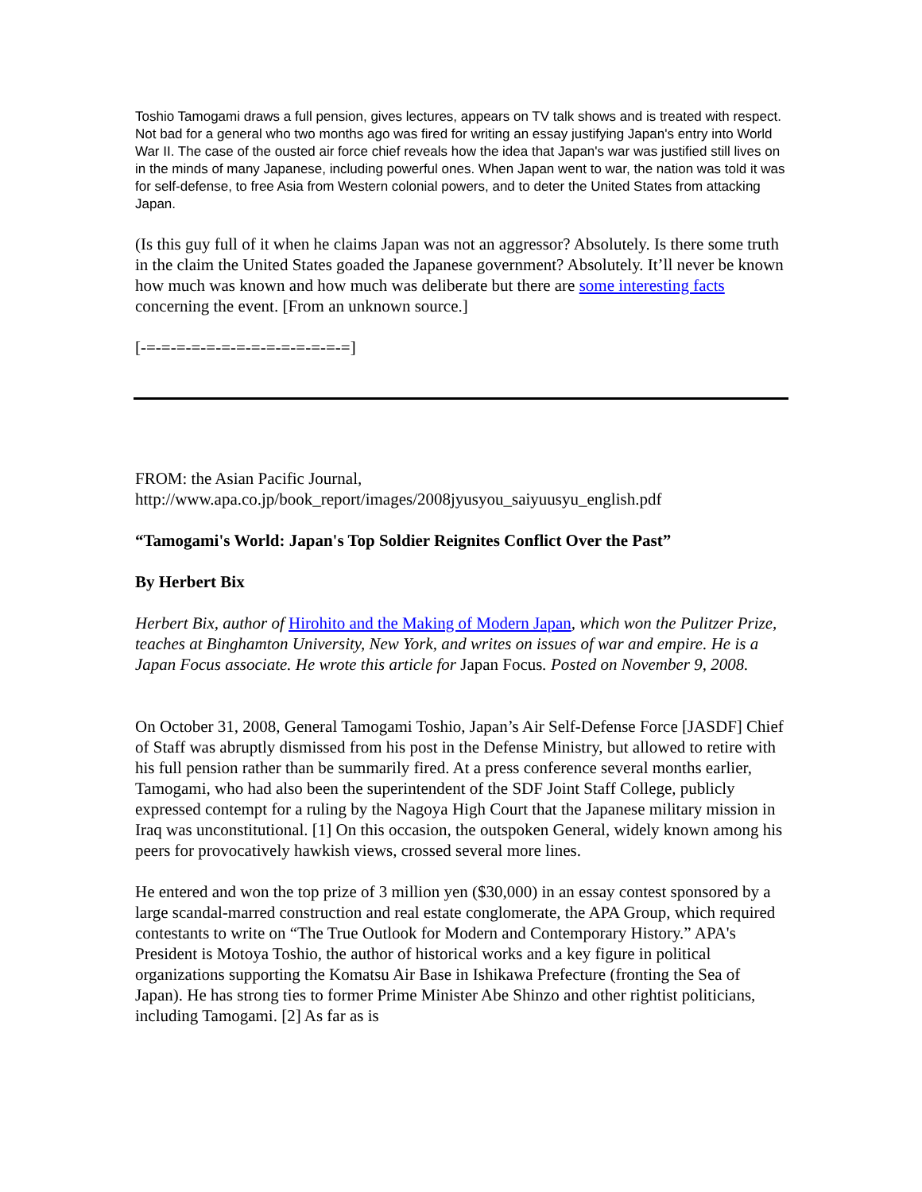Toshio Tamogami draws a full pension, gives lectures, appears on TV talk shows and is treated with respect. Not bad for a general who two months ago was fired for writing an essay justifying Japan's entry into World War II. The case of the ousted air force chief reveals how the idea that Japan's war was justified still lives on in the minds of many Japanese, including powerful ones. When Japan went to war, the nation was told it was for self-defense, to free Asia from Western colonial powers, and to deter the United States from attacking Japan.
(Is this guy full of it when he claims Japan was not an aggressor? Absolutely. Is there some truth in the claim the United States goaded the Japanese government? Absolutely. It’ll never be known how much was known and how much was deliberate but there are some interesting facts concerning the event. [From an unknown source.]
[-=-=-=-=-=-=-=-=-=-=-=-=-=-=]
FROM: the Asian Pacific Journal,
http://www.apa.co.jp/book_report/images/2008jyusyou_saiyuusyu_english.pdf
“Tamogami's World: Japan's Top Soldier Reignites Conflict Over the Past”
By Herbert Bix
Herbert Bix, author of Hirohito and the Making of Modern Japan, which won the Pulitzer Prize, teaches at Binghamton University, New York, and writes on issues of war and empire. He is a Japan Focus associate. He wrote this article for Japan Focus. Posted on November 9, 2008.
On October 31, 2008, General Tamogami Toshio, Japan’s Air Self-Defense Force [JASDF] Chief of Staff was abruptly dismissed from his post in the Defense Ministry, but allowed to retire with his full pension rather than be summarily fired. At a press conference several months earlier, Tamogami, who had also been the superintendent of the SDF Joint Staff College, publicly expressed contempt for a ruling by the Nagoya High Court that the Japanese military mission in Iraq was unconstitutional. [1] On this occasion, the outspoken General, widely known among his peers for provocatively hawkish views, crossed several more lines.
He entered and won the top prize of 3 million yen ($30,000) in an essay contest sponsored by a large scandal-marred construction and real estate conglomerate, the APA Group, which required contestants to write on “The True Outlook for Modern and Contemporary History.” APA's President is Motoya Toshio, the author of historical works and a key figure in political organizations supporting the Komatsu Air Base in Ishikawa Prefecture (fronting the Sea of Japan). He has strong ties to former Prime Minister Abe Shinzo and other rightist politicians, including Tamogami. [2] As far as is